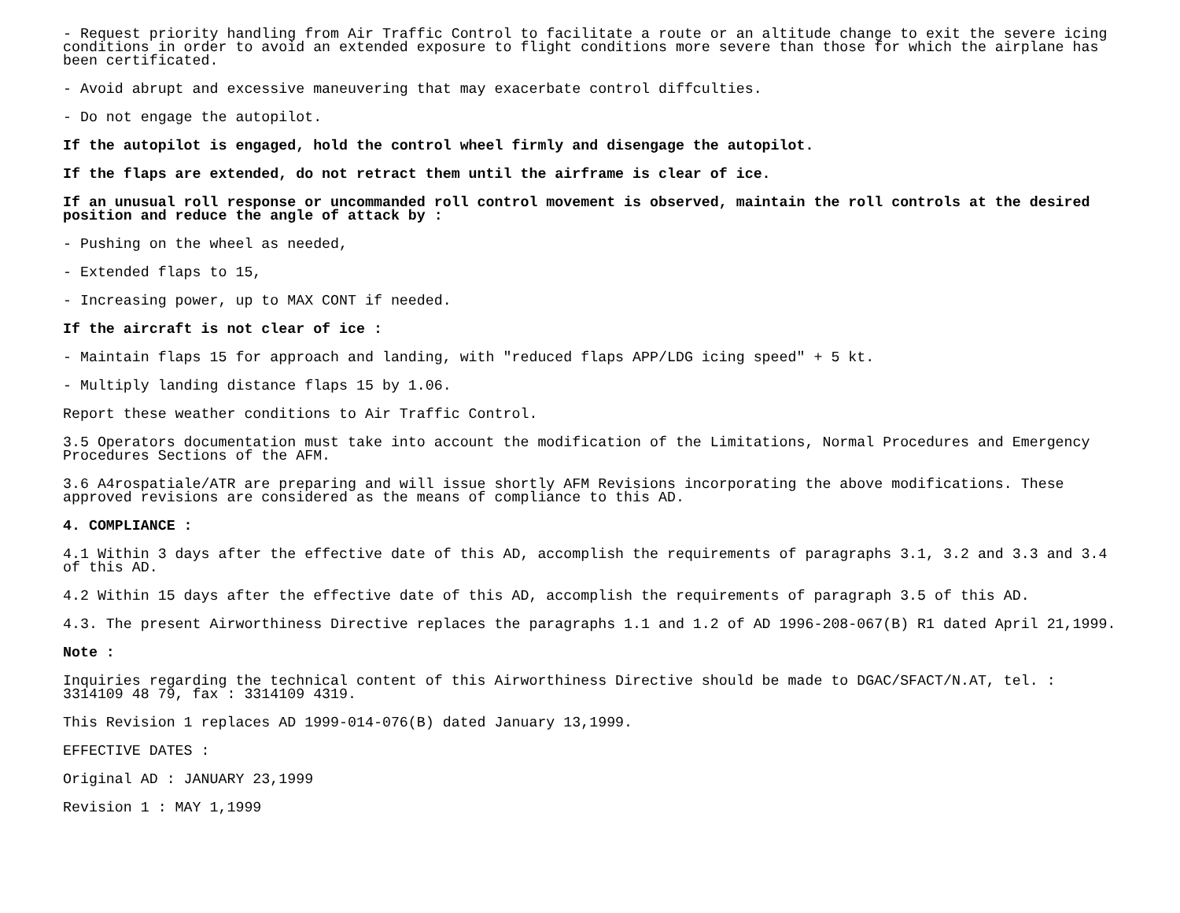- Request priority handling from Air Traffic Control to facilitate a route or an altitude change to exit the severe icing conditions in order to avoid an extended exposure to flight conditions more severe than those for which the airplane has been certificated.
- Avoid abrupt and excessive maneuvering that may exacerbate control diffculties.
- Do not engage the autopilot.
If the autopilot is engaged, hold the control wheel firmly and disengage the autopilot.
If the flaps are extended, do not retract them until the airframe is clear of ice.
If an unusual roll response or uncommanded roll control movement is observed, maintain the roll controls at the desired position and reduce the angle of attack by :
- Pushing on the wheel as needed,
- Extended flaps to 15,
- Increasing power, up to MAX CONT if needed.
If the aircraft is not clear of ice :
- Maintain flaps 15 for approach and landing, with "reduced flaps APP/LDG icing speed" + 5 kt.
- Multiply landing distance flaps 15 by 1.06.
Report these weather conditions to Air Traffic Control.
3.5 Operators documentation must take into account the modification of the Limitations, Normal Procedures and Emergency Procedures Sections of the AFM.
3.6 A4rospatiale/ATR are preparing and will issue shortly AFM Revisions incorporating the above modifications. These approved revisions are considered as the means of compliance to this AD.
4. COMPLIANCE :
4.1 Within 3 days after the effective date of this AD, accomplish the requirements of paragraphs 3.1, 3.2 and 3.3 and 3.4 of this AD.
4.2 Within 15 days after the effective date of this AD, accomplish the requirements of paragraph 3.5 of this AD.
4.3. The present Airworthiness Directive replaces the paragraphs 1.1 and 1.2 of AD 1996-208-067(B) R1 dated April 21,1999.
Note :
Inquiries regarding the technical content of this Airworthiness Directive should be made to DGAC/SFACT/N.AT, tel. : 3314109 48 79, fax : 3314109 4319.
This Revision 1 replaces AD 1999-014-076(B) dated January 13,1999.
EFFECTIVE DATES :
Original AD : JANUARY 23,1999
Revision 1 : MAY 1,1999